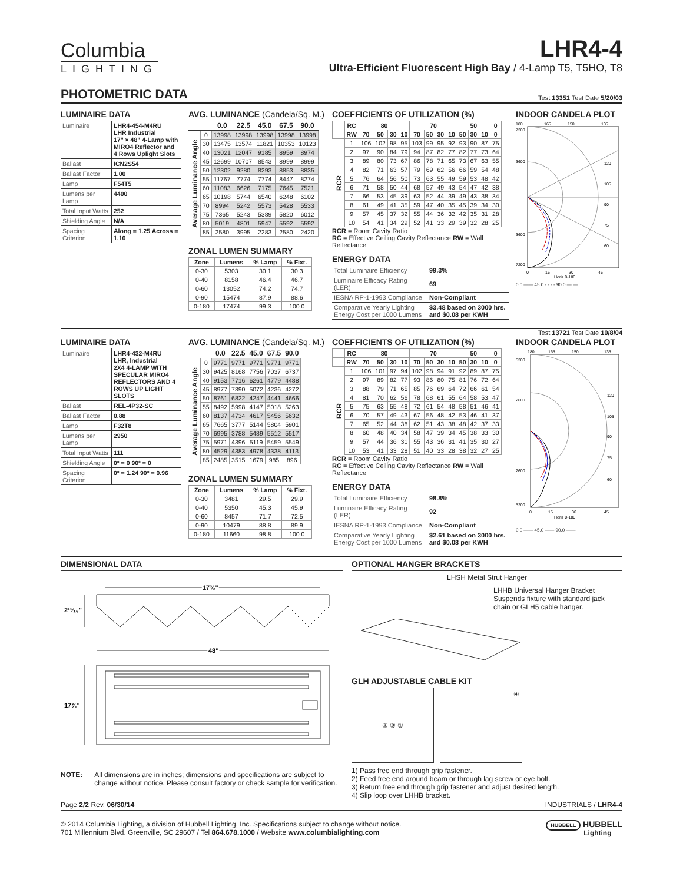Columbia
LIGHTING
LHR4-4
Ultra-Efficient Fluorescent High Bay / 4-Lamp T5, T5HO, T8
PHOTOMETRIC DATA
Test 13351 Test Date 5/20/03
LUMINAIRE DATA
| Luminaire | LHR4-454-M4RU LHR Industrial 17" × 48" 4-Lamp with MIRO4 Reflector and 4 Rows Uplight Slots |
| Ballast | ICN2S54 |
| Ballast Factor | 1.00 |
| Lamp | F54T5 |
| Lumens per Lamp | 4400 |
| Total Input Watts | 252 |
| Shielding Angle | N/A |
| Spacing Criterion | Along = 1.25 Across = 1.10 |
AVG. LUMINANCE (Candela/Sq. M.)
| | | 0.0 | 22.5 | 45.0 | 67.5 | 90.0 |
| --- | --- | --- | --- | --- | --- | --- |
| Average Luminance Angle | 0 | 13998 | 13998 | 13998 | 13998 | 13998 |
| | 30 | 13475 | 13574 | 11821 | 10353 | 10123 |
| | 40 | 13021 | 12047 | 9185 | 8959 | 8974 |
| | 45 | 12699 | 10707 | 8543 | 8999 | 8999 |
| | 50 | 12302 | 9280 | 8293 | 8853 | 8835 |
| | 55 | 11767 | 7774 | 7774 | 8447 | 8274 |
| | 60 | 11083 | 6626 | 7175 | 7645 | 7521 |
| | 65 | 10198 | 5744 | 6540 | 6248 | 6102 |
| | 70 | 8994 | 5242 | 5573 | 5428 | 5533 |
| | 75 | 7365 | 5243 | 5389 | 5820 | 6012 |
| | 80 | 5019 | 4801 | 5947 | 5592 | 5592 |
| | 85 | 2580 | 3995 | 2283 | 2580 | 2420 |
ZONAL LUMEN SUMMARY
| Zone | Lumens | % Lamp | % Fixt. |
| --- | --- | --- | --- |
| 0-30 | 5303 | 30.1 | 30.3 |
| 0-40 | 8158 | 46.4 | 46.7 |
| 0-60 | 13052 | 74.2 | 74.7 |
| 0-90 | 15474 | 87.9 | 88.6 |
| 0-180 | 17474 | 99.3 | 100.0 |
COEFFICIENTS OF UTILIZATION (%)
| | RC | 80 | | | | 70 | | | | 50 | | | 0 |
| --- | --- | --- | --- | --- | --- | --- | --- | --- | --- | --- | --- | --- | --- |
| | RW | 70 | 50 | 30 | 10 | 70 | 50 | 30 | 10 | 50 | 30 | 10 | 0 |
| RCR | 1 | 106 | 102 | 98 | 95 | 103 | 99 | 95 | 92 | 93 | 90 | 87 | 75 |
| | 2 | 97 | 90 | 84 | 79 | 94 | 87 | 82 | 77 | 82 | 77 | 73 | 64 |
| | 3 | 89 | 80 | 73 | 67 | 86 | 78 | 71 | 65 | 73 | 67 | 63 | 55 |
| | 4 | 82 | 71 | 63 | 57 | 79 | 69 | 62 | 56 | 66 | 59 | 54 | 48 |
| | 5 | 76 | 64 | 56 | 50 | 73 | 63 | 55 | 49 | 59 | 53 | 48 | 42 |
| | 6 | 71 | 58 | 50 | 44 | 68 | 57 | 49 | 43 | 54 | 47 | 42 | 38 |
| | 7 | 66 | 53 | 45 | 39 | 63 | 52 | 44 | 39 | 49 | 43 | 38 | 34 |
| | 8 | 61 | 49 | 41 | 35 | 59 | 47 | 40 | 35 | 45 | 39 | 34 | 30 |
| | 9 | 57 | 45 | 37 | 32 | 55 | 44 | 36 | 32 | 42 | 35 | 31 | 28 |
| | 10 | 54 | 41 | 34 | 29 | 52 | 41 | 33 | 29 | 39 | 32 | 28 | 25 |
RCR = Room Cavity Ratio
RC = Effective Ceiling Cavity Reflectance RW = Wall Reflectance
ENERGY DATA
| Total Luminaire Efficiency | 99.3% |
| Luminaire Efficacy Rating (LER) | 69 |
| IESNA RP-1-1993 Compliance | Non-Compliant |
| Comparative Yearly Lighting Energy Cost per 1000 Lumens | $3.48 based on 3000 hrs. and $0.08 per KWH |
INDOOR CANDELA PLOT
180
165
150
135
7200
3600
3600
7200
120
105
90
75
60
0
15
30
45
Horiz 0-180
0.0 —— 45.0 - - - - 90.0 — —
Test 13721 Test Date 10/8/04
LUMINAIRE DATA
| Luminaire | LHR4-432-M4RU LHR, Industrial 2X4 4-LAMP WITH SPECULAR MIRO4 REFLECTORS AND 4 ROWS UP LIGHT SLOTS |
| Ballast | REL-4P32-SC |
| Ballast Factor | 0.88 |
| Lamp | F32T8 |
| Lumens per Lamp | 2950 |
| Total Input Watts | 111 |
| Shielding Angle | 0º = 0 90º = 0 |
| Spacing Criterion | 0º = 1.24 90º = 0.96 |
AVG. LUMINANCE (Candela/Sq. M.)
| | | 0.0 | 22.5 | 45.0 | 67.5 | 90.0 |
| --- | --- | --- | --- | --- | --- | --- |
| Average Luminance Angle | 0 | 9771 | 9771 | 9771 | 9771 | 9771 |
| | 30 | 9425 | 8168 | 7756 | 7037 | 6737 |
| | 40 | 9153 | 7716 | 6261 | 4779 | 4488 |
| | 45 | 8977 | 7390 | 5072 | 4236 | 4272 |
| | 50 | 8761 | 6822 | 4247 | 4441 | 4666 |
| | 55 | 8492 | 5998 | 4147 | 5018 | 5263 |
| | 60 | 8137 | 4734 | 4617 | 5456 | 5632 |
| | 65 | 7665 | 3777 | 5144 | 5804 | 5901 |
| | 70 | 6995 | 3788 | 5489 | 5512 | 5517 |
| | 75 | 5971 | 4396 | 5119 | 5459 | 5549 |
| | 80 | 4529 | 4383 | 4978 | 4338 | 4113 |
| | 85 | 2485 | 3515 | 1679 | 985 | 896 |
ZONAL LUMEN SUMMARY
| Zone | Lumens | % Lamp | % Fixt. |
| --- | --- | --- | --- |
| 0-30 | 3481 | 29.5 | 29.9 |
| 0-40 | 5350 | 45.3 | 45.9 |
| 0-60 | 8457 | 71.7 | 72.5 |
| 0-90 | 10479 | 88.8 | 89.9 |
| 0-180 | 11660 | 98.8 | 100.0 |
COEFFICIENTS OF UTILIZATION (%)
| | RC | 80 | | | | 70 | | | | 50 | | | 0 |
| --- | --- | --- | --- | --- | --- | --- | --- | --- | --- | --- | --- | --- | --- |
| | RW | 70 | 50 | 30 | 10 | 70 | 50 | 30 | 10 | 50 | 30 | 10 | 0 |
| RCR | 1 | 106 | 101 | 97 | 94 | 102 | 98 | 94 | 91 | 92 | 89 | 87 | 75 |
| | 2 | 97 | 89 | 82 | 77 | 93 | 86 | 80 | 75 | 81 | 76 | 72 | 64 |
| | 3 | 88 | 79 | 71 | 65 | 85 | 76 | 69 | 64 | 72 | 66 | 61 | 54 |
| | 4 | 81 | 70 | 62 | 56 | 78 | 68 | 61 | 55 | 64 | 58 | 53 | 47 |
| | 5 | 75 | 63 | 55 | 48 | 72 | 61 | 54 | 48 | 58 | 51 | 46 | 41 |
| | 6 | 70 | 57 | 49 | 43 | 67 | 56 | 48 | 42 | 53 | 46 | 41 | 37 |
| | 7 | 65 | 52 | 44 | 38 | 62 | 51 | 43 | 38 | 48 | 42 | 37 | 33 |
| | 8 | 60 | 48 | 40 | 34 | 58 | 47 | 39 | 34 | 45 | 38 | 33 | 30 |
| | 9 | 57 | 44 | 36 | 31 | 55 | 43 | 36 | 31 | 41 | 35 | 30 | 27 |
| | 10 | 53 | 41 | 33 | 28 | 51 | 40 | 33 | 28 | 38 | 32 | 27 | 25 |
RCR = Room Cavity Ratio
RC = Effective Ceiling Cavity Reflectance RW = Wall Reflectance
ENERGY DATA
| Total Luminaire Efficiency | 98.8% |
| Luminaire Efficacy Rating (LER) | 92 |
| IESNA RP-1-1993 Compliance | Non-Compliant |
| Comparative Yearly Lighting Energy Cost per 1000 Lumens | $2.61 based on 3000 hrs. and $0.08 per KWH |
INDOOR CANDELA PLOT
180
165
150
135
5200
2600
2600
5200
120
105
90
75
60
0
15
30
45
Horiz 0-180
0.0 —— 45.0 —— 90.0 ——
DIMENSIONAL DATA
17⅜"
2¹¹⁄₁₆"
48"
17⅜"
NOTE: All dimensions are in inches; dimensions and specifications are subject to change without notice. Please consult factory or check sample for verification.
OPTIONAL HANGER BRACKETS
LHSH Metal Strut Hanger
LHHB Universal Hanger Bracket
Suspends fixture with standard jack chain or GLH5 cable hanger.
GLH ADJUSTABLE CABLE KIT
② ③ ① ④
1) Pass free end through grip fastener.
2) Feed free end around beam or through lag screw or eye bolt.
3) Return free end through grip fastener and adjust desired length.
4) Slip loop over LHHB bracket.
Page 2/2 Rev. 06/30/14 INDUSTRIALS / LHR4-4
© 2014 Columbia Lighting, a division of Hubbell Lighting, Inc. Specifications subject to change without notice.
701 Millennium Blvd. Greenville, SC 29607 / Tel 864.678.1000 / Website www.columbialighting.com
HUBBELL HUBBELL
Lighting